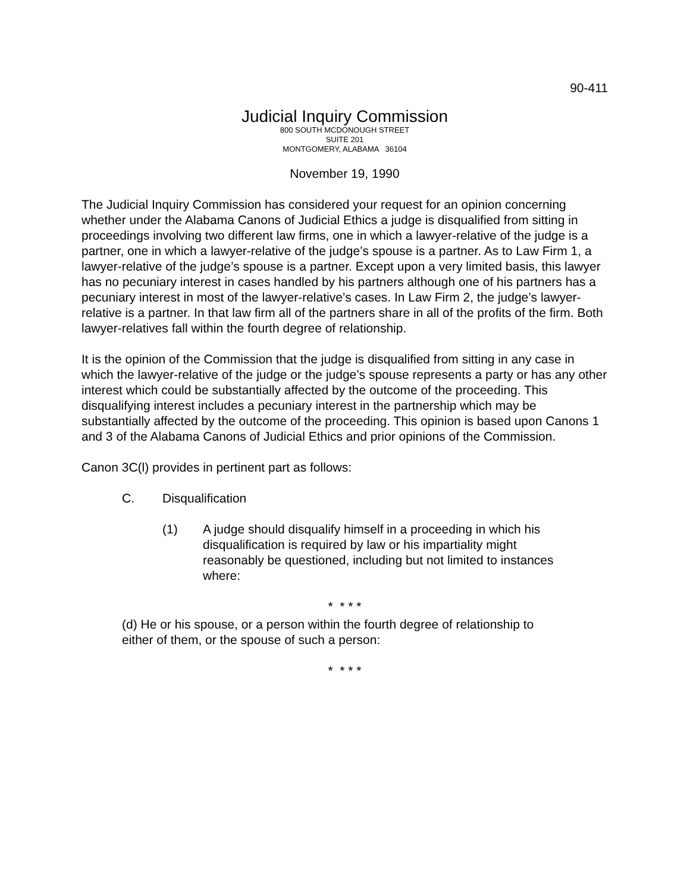90-411
Judicial Inquiry Commission
800 SOUTH MCDONOUGH STREET
SUITE 201
MONTGOMERY, ALABAMA 36104
November 19, 1990
The Judicial Inquiry Commission has considered your request for an opinion concerning whether under the Alabama Canons of Judicial Ethics a judge is disqualified from sitting in proceedings involving two different law firms, one in which a lawyer-relative of the judge is a partner, one in which a lawyer-relative of the judge’s spouse is a partner. As to Law Firm 1, a lawyer-relative of the judge’s spouse is a partner. Except upon a very limited basis, this lawyer has no pecuniary interest in cases handled by his partners although one of his partners has a pecuniary interest in most of the lawyer-relative’s cases. In Law Firm 2, the judge’s lawyer-relative is a partner. In that law firm all of the partners share in all of the profits of the firm. Both lawyer-relatives fall within the fourth degree of relationship.
It is the opinion of the Commission that the judge is disqualified from sitting in any case in which the lawyer-relative of the judge or the judge’s spouse represents a party or has any other interest which could be substantially affected by the outcome of the proceeding. This disqualifying interest includes a pecuniary interest in the partnership which may be substantially affected by the outcome of the proceeding. This opinion is based upon Canons 1 and 3 of the Alabama Canons of Judicial Ethics and prior opinions of the Commission.
Canon 3C(l) provides in pertinent part as follows:
C. Disqualification
(1) A judge should disqualify himself in a proceeding in which his disqualification is required by law or his impartiality might reasonably be questioned, including but not limited to instances where:
* * * *
(d) He or his spouse, or a person within the fourth degree of relationship to either of them, or the spouse of such a person:
* * * *